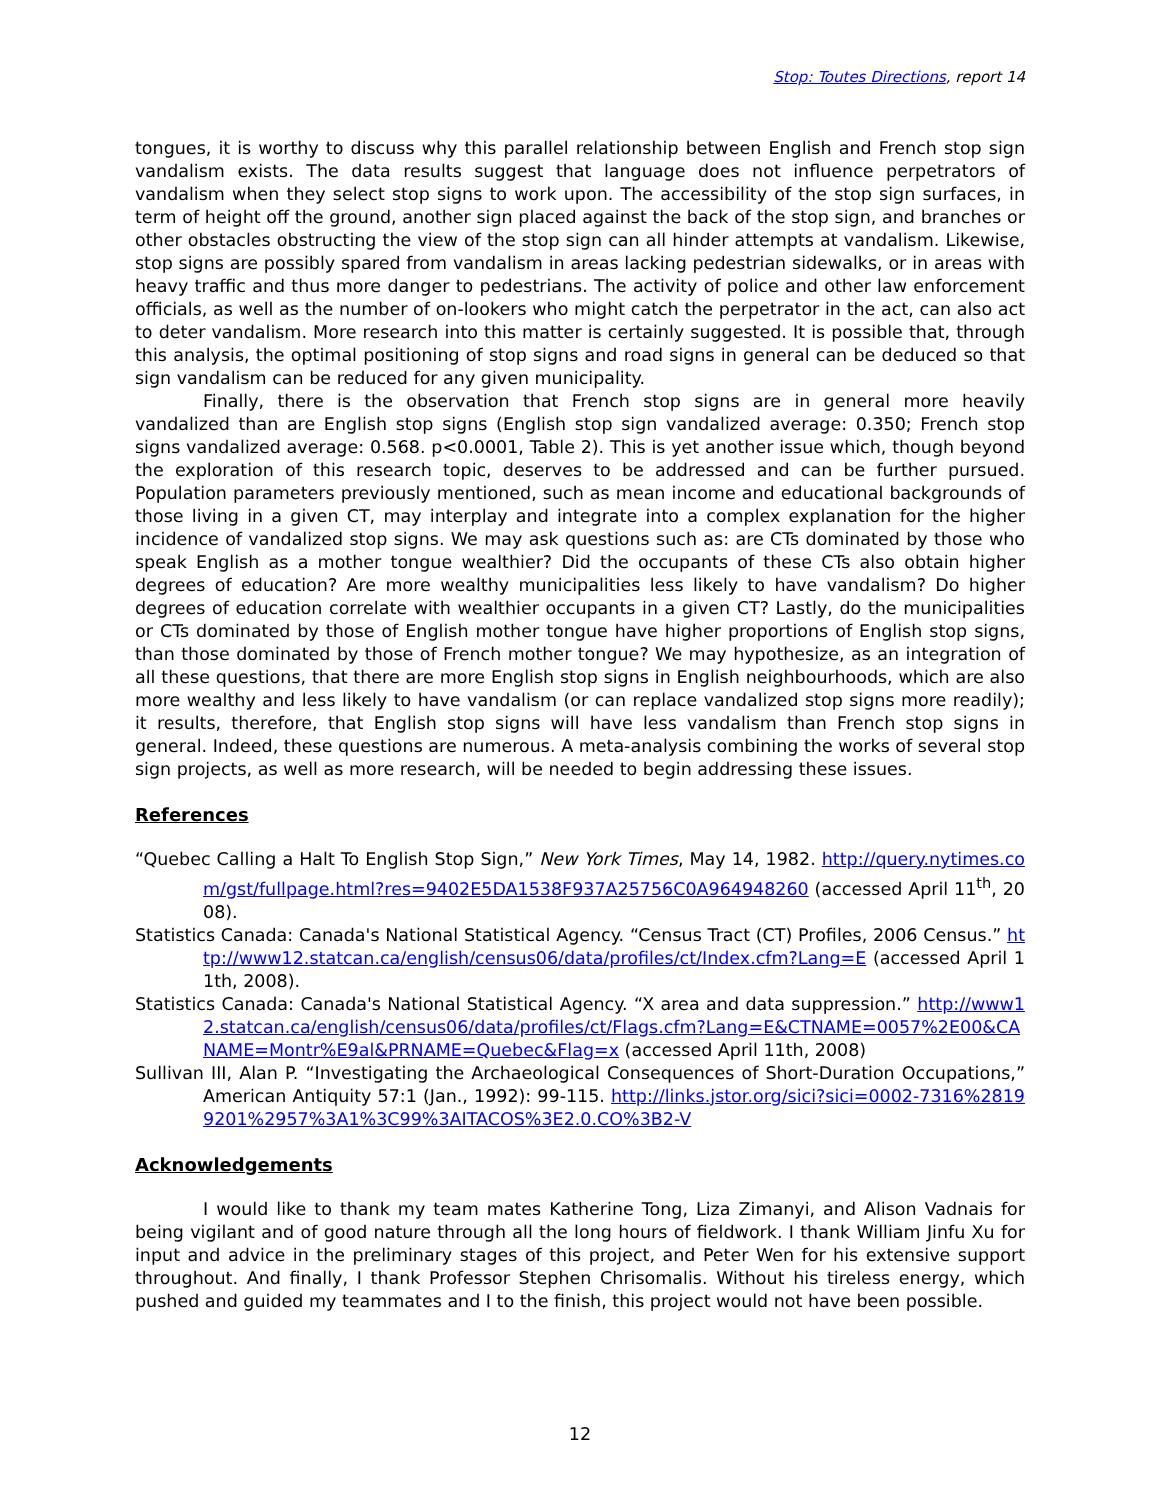Stop: Toutes Directions, report 14
tongues, it is worthy to discuss why this parallel relationship between English and French stop sign vandalism exists. The data results suggest that language does not influence perpetrators of vandalism when they select stop signs to work upon. The accessibility of the stop sign surfaces, in term of height off the ground, another sign placed against the back of the stop sign, and branches or other obstacles obstructing the view of the stop sign can all hinder attempts at vandalism. Likewise, stop signs are possibly spared from vandalism in areas lacking pedestrian sidewalks, or in areas with heavy traffic and thus more danger to pedestrians. The activity of police and other law enforcement officials, as well as the number of on-lookers who might catch the perpetrator in the act, can also act to deter vandalism. More research into this matter is certainly suggested. It is possible that, through this analysis, the optimal positioning of stop signs and road signs in general can be deduced so that sign vandalism can be reduced for any given municipality.
Finally, there is the observation that French stop signs are in general more heavily vandalized than are English stop signs (English stop sign vandalized average: 0.350; French stop signs vandalized average: 0.568. p<0.0001, Table 2). This is yet another issue which, though beyond the exploration of this research topic, deserves to be addressed and can be further pursued. Population parameters previously mentioned, such as mean income and educational backgrounds of those living in a given CT, may interplay and integrate into a complex explanation for the higher incidence of vandalized stop signs. We may ask questions such as: are CTs dominated by those who speak English as a mother tongue wealthier? Did the occupants of these CTs also obtain higher degrees of education? Are more wealthy municipalities less likely to have vandalism? Do higher degrees of education correlate with wealthier occupants in a given CT? Lastly, do the municipalities or CTs dominated by those of English mother tongue have higher proportions of English stop signs, than those dominated by those of French mother tongue? We may hypothesize, as an integration of all these questions, that there are more English stop signs in English neighbourhoods, which are also more wealthy and less likely to have vandalism (or can replace vandalized stop signs more readily); it results, therefore, that English stop signs will have less vandalism than French stop signs in general. Indeed, these questions are numerous. A meta-analysis combining the works of several stop sign projects, as well as more research, will be needed to begin addressing these issues.
References
“Quebec Calling a Halt To English Stop Sign,” New York Times, May 14, 1982. http://query.nytimes.com/gst/fullpage.html?res=9402E5DA1538F937A25756C0A964948260 (accessed April 11<sup>th</sup>, 2008).
Statistics Canada: Canada's National Statistical Agency. “Census Tract (CT) Profiles, 2006 Census.” http://www12.statcan.ca/english/census06/data/profiles/ct/Index.cfm?Lang=E (accessed April 11th, 2008).
Statistics Canada: Canada's National Statistical Agency. “X area and data suppression.” http://www12.statcan.ca/english/census06/data/profiles/ct/Flags.cfm?Lang=E&CTNAME=0057%2E00&CANAME=Montr%E9al&PRNAME=Quebec&Flag=x (accessed April 11th, 2008)
Sullivan III, Alan P. “Investigating the Archaeological Consequences of Short-Duration Occupations,” American Antiquity 57:1 (Jan., 1992): 99-115. http://links.jstor.org/sici?sici=0002-7316%28199201%2957%3A1%3C99%3AITACOS%3E2.0.CO%3B2-V
Acknowledgements
I would like to thank my team mates Katherine Tong, Liza Zimanyi, and Alison Vadnais for being vigilant and of good nature through all the long hours of fieldwork. I thank William Jinfu Xu for input and advice in the preliminary stages of this project, and Peter Wen for his extensive support throughout. And finally, I thank Professor Stephen Chrisomalis. Without his tireless energy, which pushed and guided my teammates and I to the finish, this project would not have been possible.
12